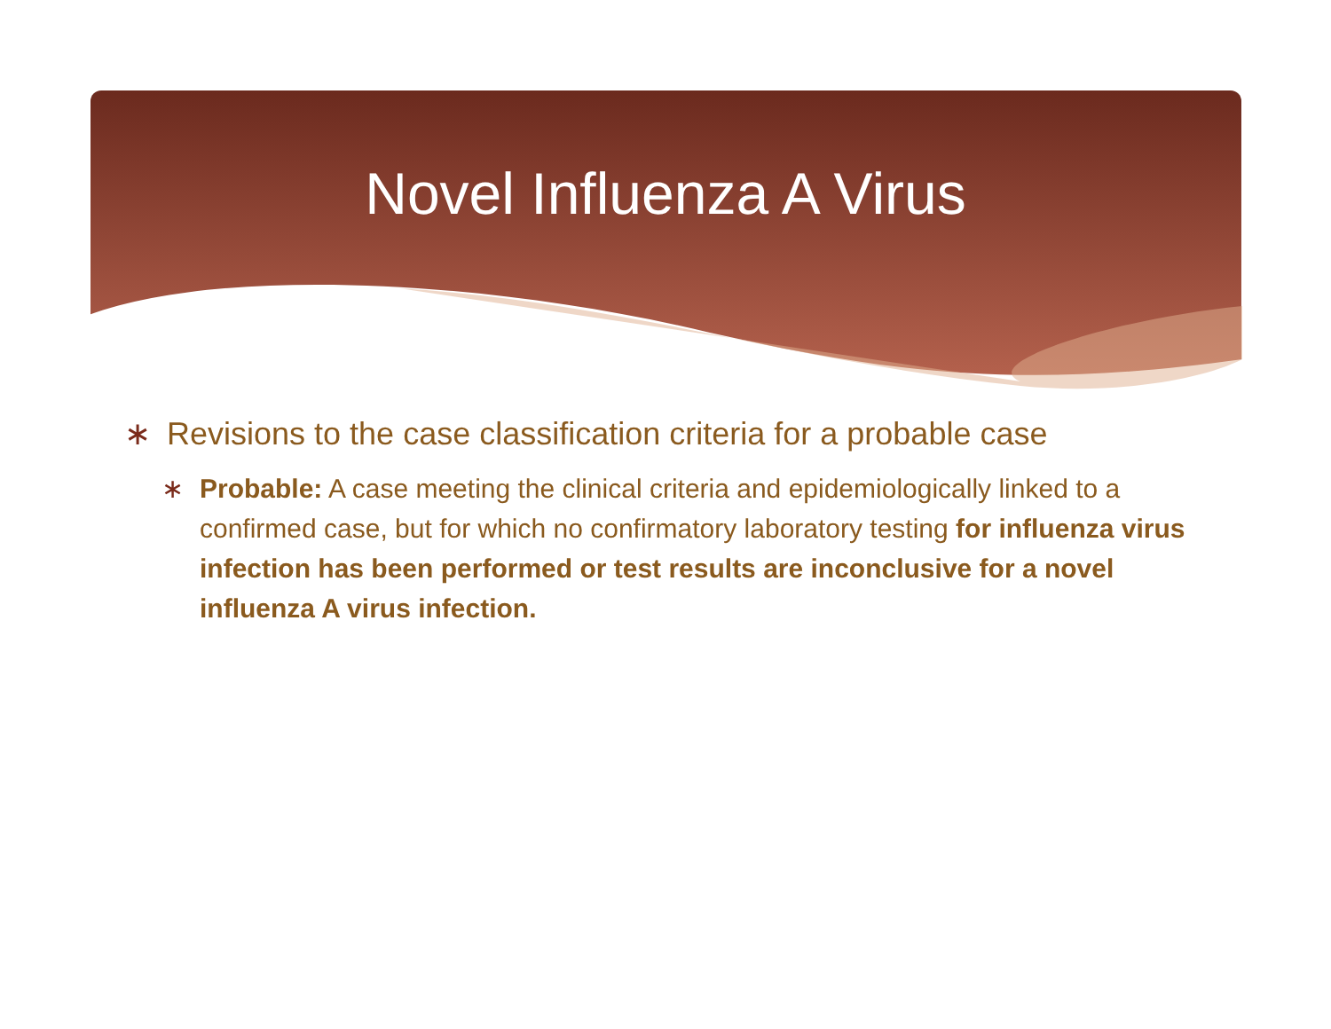Novel Influenza A Virus
∗ Revisions to the case classification criteria for a probable case
∗ Probable: A case meeting the clinical criteria and epidemiologically linked to a confirmed case, but for which no confirmatory laboratory testing for influenza virus infection has been performed or test results are inconclusive for a novel influenza A virus infection.